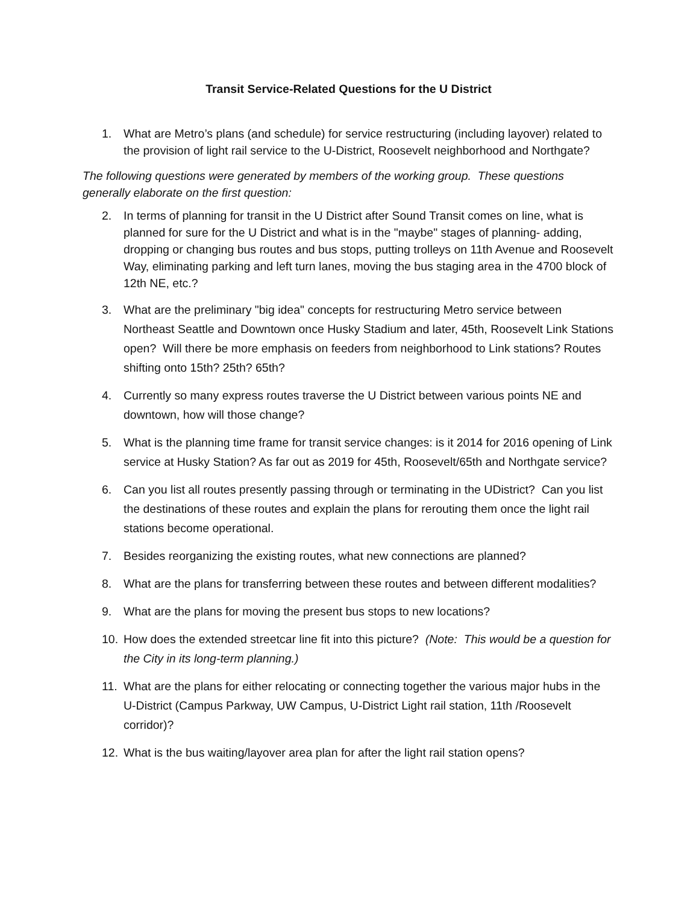Transit Service-Related Questions for the U District
1. What are Metro’s plans (and schedule) for service restructuring (including layover) related to the provision of light rail service to the U-District, Roosevelt neighborhood and Northgate?
The following questions were generated by members of the working group. These questions generally elaborate on the first question:
2. In terms of planning for transit in the U District after Sound Transit comes on line, what is planned for sure for the U District and what is in the "maybe" stages of planning- adding, dropping or changing bus routes and bus stops, putting trolleys on 11th Avenue and Roosevelt Way, eliminating parking and left turn lanes, moving the bus staging area in the 4700 block of 12th NE, etc.?
3. What are the preliminary "big idea" concepts for restructuring Metro service between Northeast Seattle and Downtown once Husky Stadium and later, 45th, Roosevelt Link Stations open? Will there be more emphasis on feeders from neighborhood to Link stations? Routes shifting onto 15th? 25th? 65th?
4. Currently so many express routes traverse the U District between various points NE and downtown, how will those change?
5. What is the planning time frame for transit service changes: is it 2014 for 2016 opening of Link service at Husky Station? As far out as 2019 for 45th, Roosevelt/65th and Northgate service?
6. Can you list all routes presently passing through or terminating in the UDistrict? Can you list the destinations of these routes and explain the plans for rerouting them once the light rail stations become operational.
7. Besides reorganizing the existing routes, what new connections are planned?
8. What are the plans for transferring between these routes and between different modalities?
9. What are the plans for moving the present bus stops to new locations?
10. How does the extended streetcar line fit into this picture? (Note: This would be a question for the City in its long-term planning.)
11. What are the plans for either relocating or connecting together the various major hubs in the U-District (Campus Parkway, UW Campus, U-District Light rail station, 11th /Roosevelt corridor)?
12. What is the bus waiting/layover area plan for after the light rail station opens?